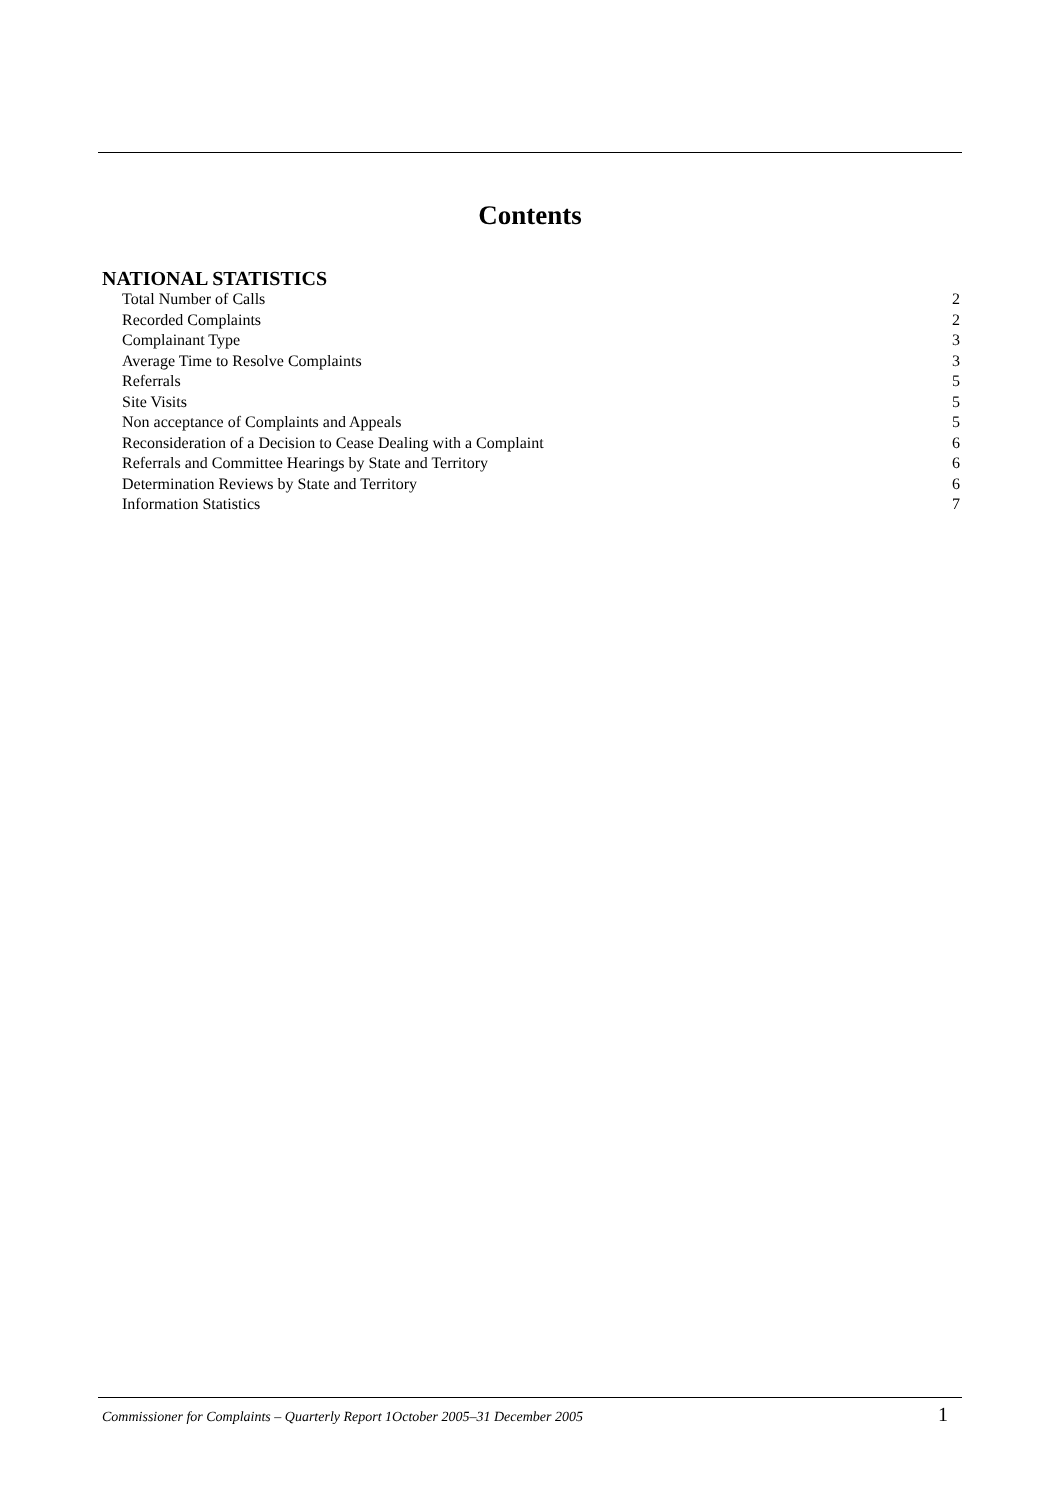Contents
NATIONAL STATISTICS
Total Number of Calls 2
Recorded Complaints 2
Complainant Type 3
Average Time to Resolve Complaints 3
Referrals 5
Site Visits 5
Non acceptance of Complaints and Appeals 5
Reconsideration of a Decision to Cease Dealing with a Complaint 6
Referrals and Committee Hearings by State and Territory 6
Determination Reviews by State and Territory 6
Information Statistics 7
Commissioner for Complaints – Quarterly Report 1October 2005–31 December 2005 1